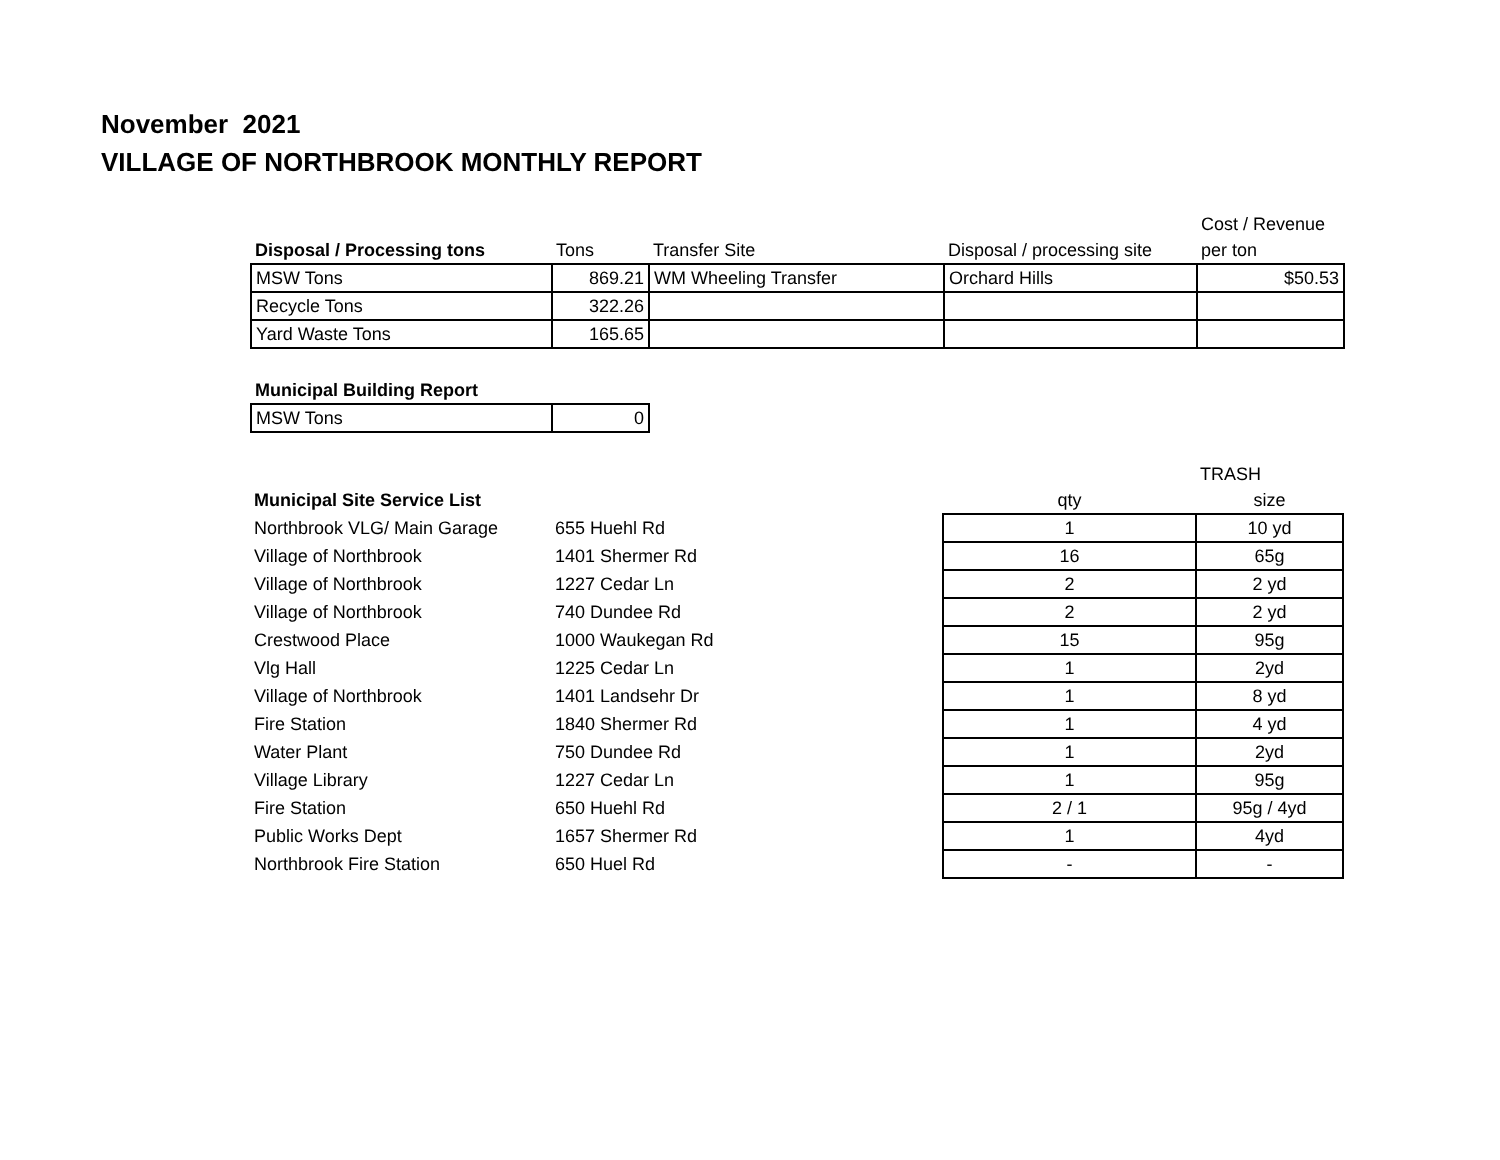November 2021
VILLAGE OF NORTHBROOK MONTHLY REPORT
| | | | | Cost / Revenue |
| --- | --- | --- | --- | --- |
| Disposal / Processing tons | Tons | Transfer Site | Disposal / processing site | per ton |
| MSW Tons | 869.21 | WM Wheeling Transfer | Orchard Hills | $50.53 |
| Recycle Tons | 322.26 | | | |
| Yard Waste Tons | 165.65 | | | |
| Municipal Building Report | |
| --- | --- |
| MSW Tons | 0 |
| | | | TRASH |
| --- | --- | --- | --- |
| Municipal Site Service List | | qty | size |
| Northbrook VLG/ Main Garage | 655 Huehl Rd | 1 | 10 yd |
| Village of Northbrook | 1401 Shermer Rd | 16 | 65g |
| Village of Northbrook | 1227 Cedar Ln | 2 | 2 yd |
| Village of Northbrook | 740 Dundee Rd | 2 | 2 yd |
| Crestwood Place | 1000 Waukegan Rd | 15 | 95g |
| Vlg Hall | 1225 Cedar Ln | 1 | 2yd |
| Village of Northbrook | 1401 Landsehr Dr | 1 | 8 yd |
| Fire Station | 1840 Shermer Rd | 1 | 4 yd |
| Water Plant | 750 Dundee Rd | 1 | 2yd |
| Village Library | 1227 Cedar Ln | 1 | 95g |
| Fire Station | 650 Huehl Rd | 2 / 1 | 95g / 4yd |
| Public Works Dept | 1657 Shermer Rd | 1 | 4yd |
| Northbrook Fire Station | 650 Huel Rd | - | - |